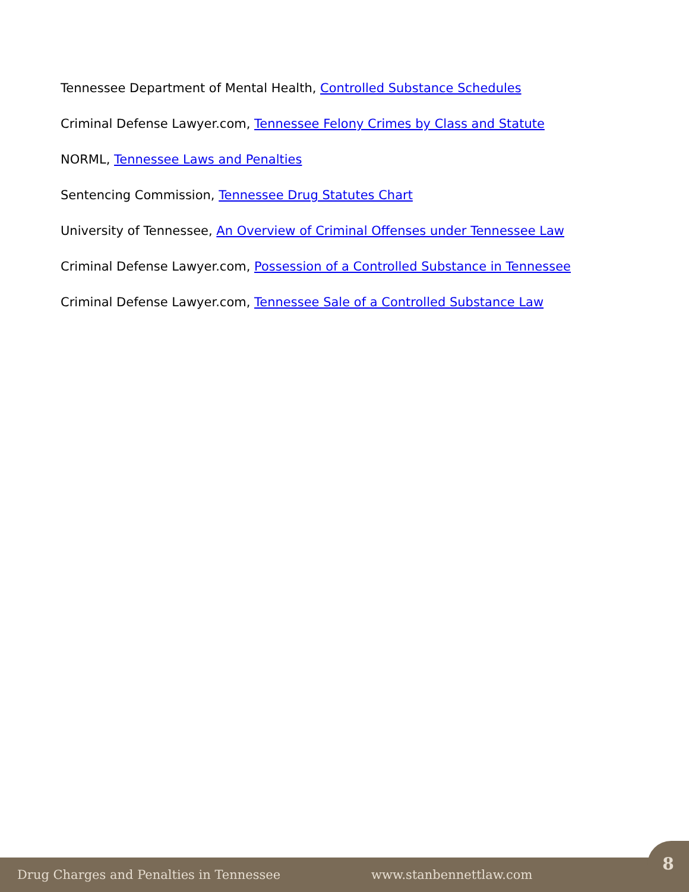Tennessee Department of Mental Health, Controlled Substance Schedules
Criminal Defense Lawyer.com, Tennessee Felony Crimes by Class and Statute
NORML, Tennessee Laws and Penalties
Sentencing Commission, Tennessee Drug Statutes Chart
University of Tennessee, An Overview of Criminal Offenses under Tennessee Law
Criminal Defense Lawyer.com, Possession of a Controlled Substance in Tennessee
Criminal Defense Lawyer.com, Tennessee Sale of a Controlled Substance Law
Drug Charges and Penalties in Tennessee www.stanbennettlaw.com
8